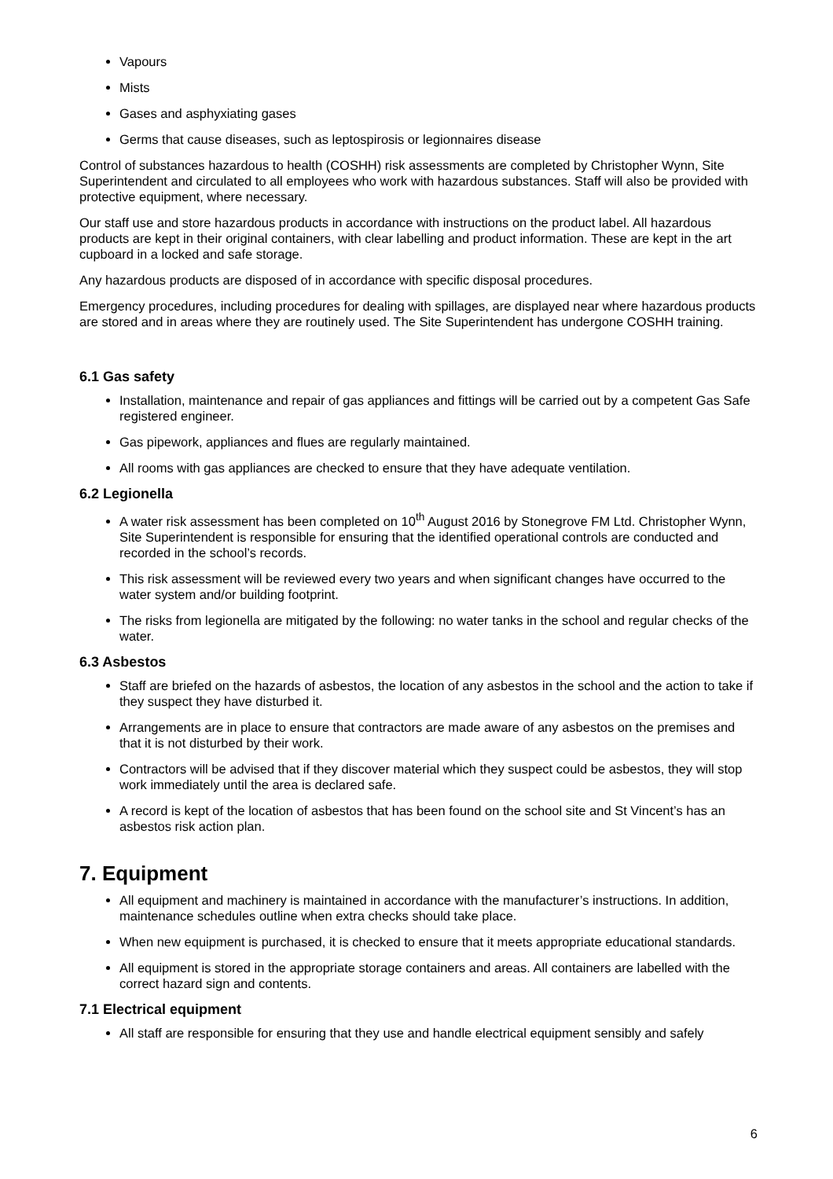Vapours
Mists
Gases and asphyxiating gases
Germs that cause diseases, such as leptospirosis or legionnaires disease
Control of substances hazardous to health (COSHH) risk assessments are completed by Christopher Wynn, Site Superintendent and circulated to all employees who work with hazardous substances. Staff will also be provided with protective equipment, where necessary.
Our staff use and store hazardous products in accordance with instructions on the product label. All hazardous products are kept in their original containers, with clear labelling and product information. These are kept in the art cupboard in a locked and safe storage.
Any hazardous products are disposed of in accordance with specific disposal procedures.
Emergency procedures, including procedures for dealing with spillages, are displayed near where hazardous products are stored and in areas where they are routinely used. The Site Superintendent has undergone COSHH training.
6.1 Gas safety
Installation, maintenance and repair of gas appliances and fittings will be carried out by a competent Gas Safe registered engineer.
Gas pipework, appliances and flues are regularly maintained.
All rooms with gas appliances are checked to ensure that they have adequate ventilation.
6.2 Legionella
A water risk assessment has been completed on 10<sup>th</sup> August 2016 by Stonegrove FM Ltd. Christopher Wynn, Site Superintendent is responsible for ensuring that the identified operational controls are conducted and recorded in the school’s records.
This risk assessment will be reviewed every two years and when significant changes have occurred to the water system and/or building footprint.
The risks from legionella are mitigated by the following: no water tanks in the school and regular checks of the water.
6.3 Asbestos
Staff are briefed on the hazards of asbestos, the location of any asbestos in the school and the action to take if they suspect they have disturbed it.
Arrangements are in place to ensure that contractors are made aware of any asbestos on the premises and that it is not disturbed by their work.
Contractors will be advised that if they discover material which they suspect could be asbestos, they will stop work immediately until the area is declared safe.
A record is kept of the location of asbestos that has been found on the school site and St Vincent’s has an asbestos risk action plan.
7. Equipment
All equipment and machinery is maintained in accordance with the manufacturer’s instructions. In addition, maintenance schedules outline when extra checks should take place.
When new equipment is purchased, it is checked to ensure that it meets appropriate educational standards.
All equipment is stored in the appropriate storage containers and areas. All containers are labelled with the correct hazard sign and contents.
7.1 Electrical equipment
All staff are responsible for ensuring that they use and handle electrical equipment sensibly and safely
6